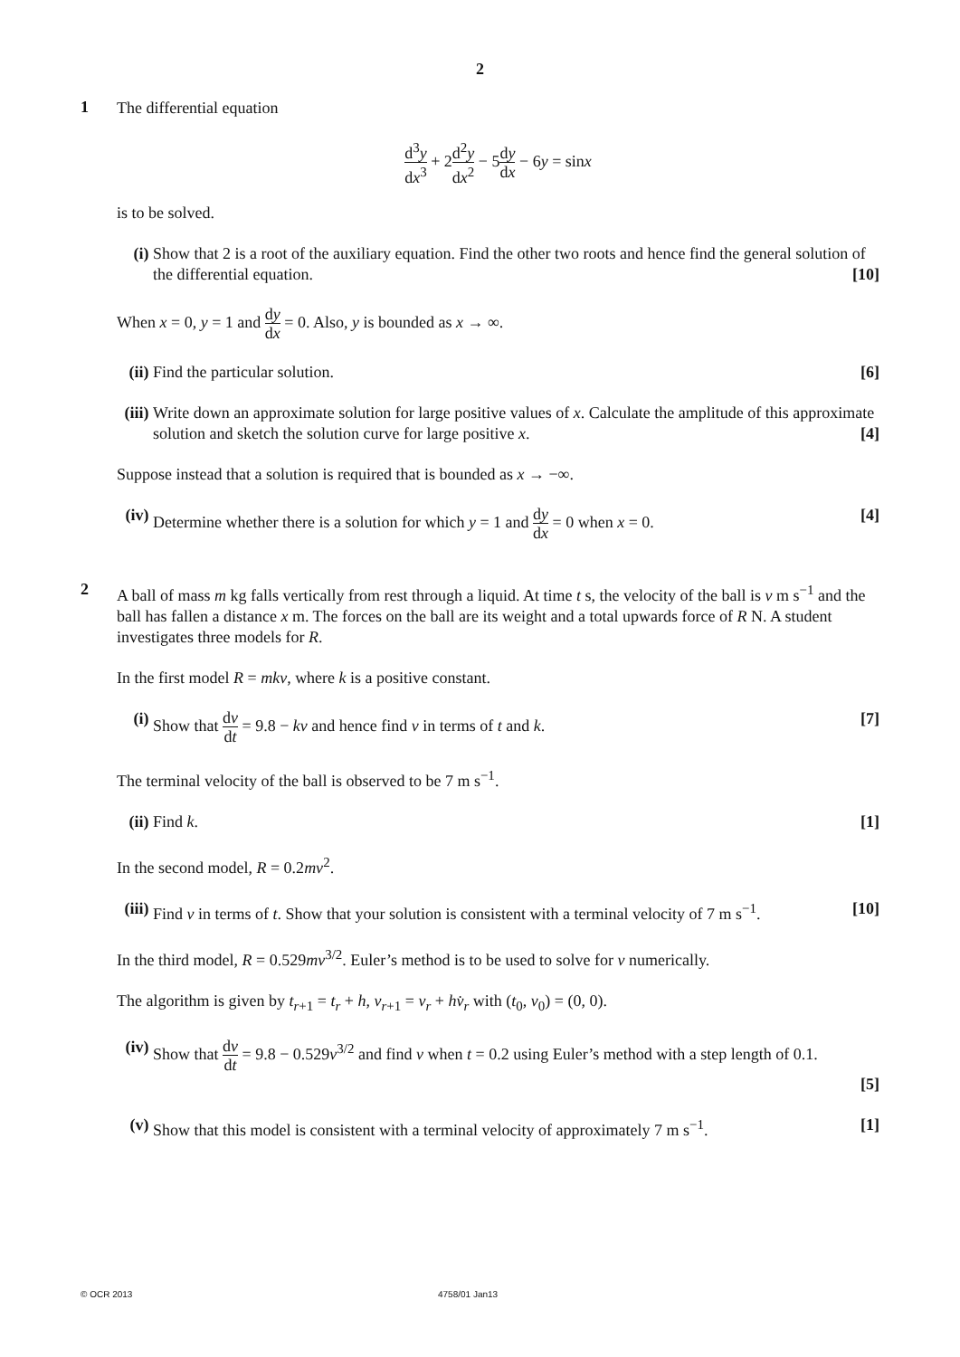2
1
The differential equation
d<sup>3</sup>y dx<sup>3</sup> + 2d<sup>2</sup>y dx<sup>2</sup> − 5dy dx − 6y = sinx
is to be solved.
(i) Show that 2 is a root of the auxiliary equation. Find the other two roots and hence find the general solution of the differential equation. [10]
When x = 0, y = 1 and dy dx = 0. Also, y is bounded as x → ∞.
(ii)
Find the particular solution. [6]
(iii)
Write down an approximate solution for large positive values of x. Calculate the amplitude of this approximate solution and sketch the solution curve for large positive x. [4]
Suppose instead that a solution is required that is bounded as x → −∞.
(iv)
Determine whether there is a solution for which y = 1 and dy dx = 0 when x = 0. [4]
2
A ball of mass m kg falls vertically from rest through a liquid. At time t s, the velocity of the ball is v m s<sup>−1</sup> and the ball has fallen a distance x m. The forces on the ball are its weight and a total upwards force of R N. A student investigates three models for R.
In the first model R = mkv, where k is a positive constant.
(i) Show that dv dt = 9.8 − kv and hence find v in terms of t and k. [7]
The terminal velocity of the ball is observed to be 7 m s<sup>−1</sup>.
(ii)
Find k. [1]
In the second model, R = 0.2mv<sup>2</sup>.
(iii)
Find v in terms of t. Show that your solution is consistent with a terminal velocity of 7 m s<sup>−1</sup>. [10]
In the third model, R = 0.529mv<sup>3/2</sup>. Euler’s method is to be used to solve for v numerically.
The algorithm is given by t<sub>r+1</sub> = t<sub>r</sub> + h, v<sub>r+1</sub> = v<sub>r</sub> + hv̇<sub>r</sub> with (t<sub>0</sub>, v<sub>0</sub>) = (0, 0).
(iv)
Show that dv dt = 9.8 − 0.529v<sup>3/2</sup> and find v when t = 0.2 using Euler’s method with a step length of 0.1.
[5]
(v) Show that this model is consistent with a terminal velocity of approximately 7 m s<sup>−1</sup>. [1]
© OCR 2013 4758/01 Jan13